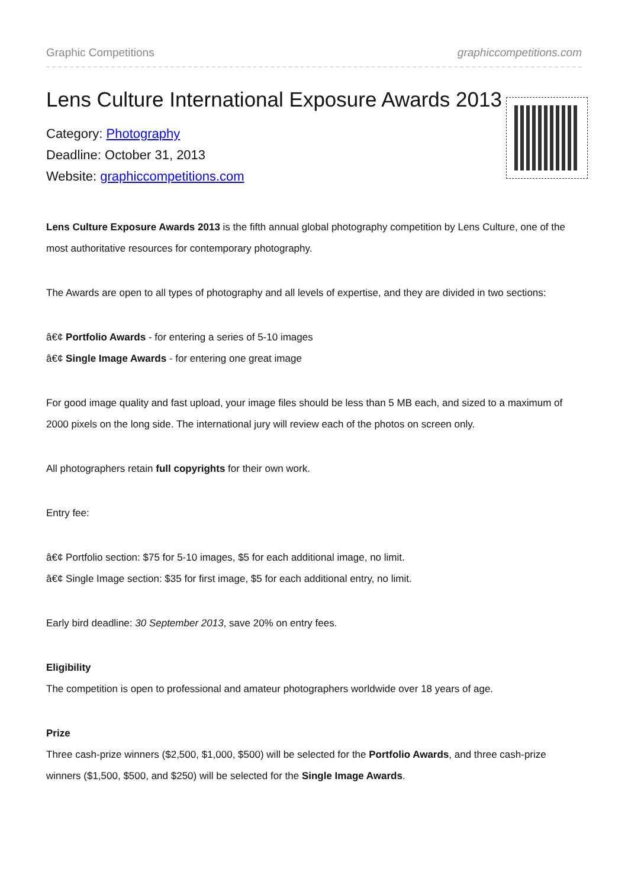Graphic Competitions graphiccompetitions.com
Lens Culture International Exposure Awards 2013
Category: Photography
Deadline: October 31, 2013
Website: graphiccompetitions.com
Lens Culture Exposure Awards 2013 is the fifth annual global photography competition by Lens Culture, one of the most authoritative resources for contemporary photography.
The Awards are open to all types of photography and all levels of expertise, and they are divided in two sections:
â€¢ Portfolio Awards - for entering a series of 5-10 images
â€¢ Single Image Awards - for entering one great image
For good image quality and fast upload, your image files should be less than 5 MB each, and sized to a maximum of 2000 pixels on the long side. The international jury will review each of the photos on screen only.
All photographers retain full copyrights for their own work.
Entry fee:
â€¢ Portfolio section: $75 for 5-10 images, $5 for each additional image, no limit.
â€¢ Single Image section: $35 for first image, $5 for each additional entry, no limit.
Early bird deadline: 30 September 2013, save 20% on entry fees.
Eligibility
The competition is open to professional and amateur photographers worldwide over 18 years of age.
Prize
Three cash-prize winners ($2,500, $1,000, $500) will be selected for the Portfolio Awards, and three cash-prize winners ($1,500, $500, and $250) will be selected for the Single Image Awards.